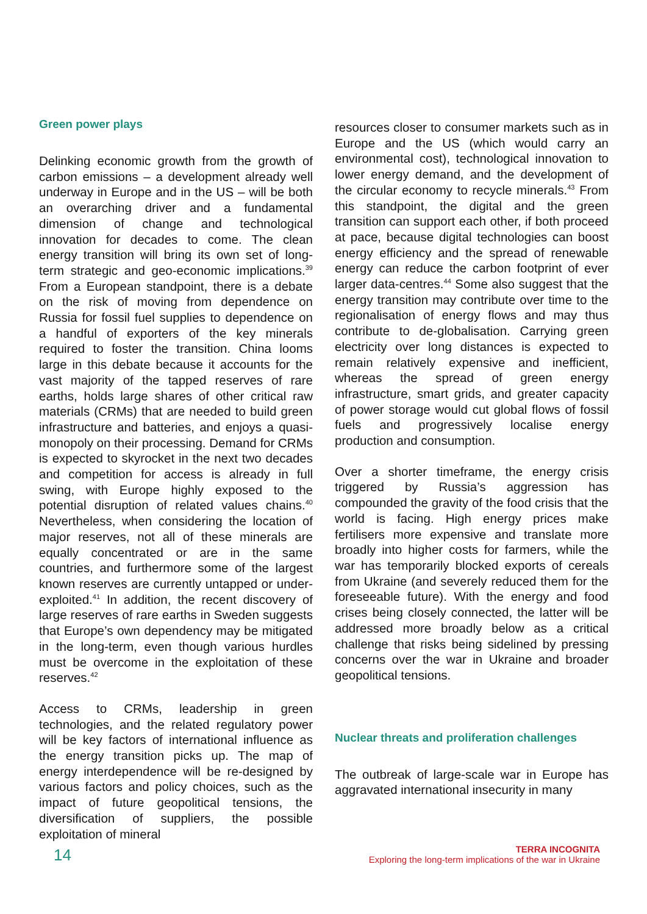Green power plays
Delinking economic growth from the growth of carbon emissions – a development already well underway in Europe and in the US – will be both an overarching driver and a fundamental dimension of change and technological innovation for decades to come. The clean energy transition will bring its own set of long-term strategic and geo-economic implications.<sup>39</sup> From a European standpoint, there is a debate on the risk of moving from dependence on Russia for fossil fuel supplies to dependence on a handful of exporters of the key minerals required to foster the transition. China looms large in this debate because it accounts for the vast majority of the tapped reserves of rare earths, holds large shares of other critical raw materials (CRMs) that are needed to build green infrastructure and batteries, and enjoys a quasi-monopoly on their processing. Demand for CRMs is expected to skyrocket in the next two decades and competition for access is already in full swing, with Europe highly exposed to the potential disruption of related values chains.<sup>40</sup> Nevertheless, when considering the location of major reserves, not all of these minerals are equally concentrated or are in the same countries, and furthermore some of the largest known reserves are currently untapped or under-exploited.<sup>41</sup> In addition, the recent discovery of large reserves of rare earths in Sweden suggests that Europe’s own dependency may be mitigated in the long-term, even though various hurdles must be overcome in the exploitation of these reserves.<sup>42</sup>
Access to CRMs, leadership in green technologies, and the related regulatory power will be key factors of international influence as the energy transition picks up. The map of energy interdependence will be re-designed by various factors and policy choices, such as the impact of future geopolitical tensions, the diversification of suppliers, the possible exploitation of mineral
resources closer to consumer markets such as in Europe and the US (which would carry an environmental cost), technological innovation to lower energy demand, and the development of the circular economy to recycle minerals.<sup>43</sup> From this standpoint, the digital and the green transition can support each other, if both proceed at pace, because digital technologies can boost energy efficiency and the spread of renewable energy can reduce the carbon footprint of ever larger data-centres.<sup>44</sup> Some also suggest that the energy transition may contribute over time to the regionalisation of energy flows and may thus contribute to de-globalisation. Carrying green electricity over long distances is expected to remain relatively expensive and inefficient, whereas the spread of green energy infrastructure, smart grids, and greater capacity of power storage would cut global flows of fossil fuels and progressively localise energy production and consumption.
Over a shorter timeframe, the energy crisis triggered by Russia’s aggression has compounded the gravity of the food crisis that the world is facing. High energy prices make fertilisers more expensive and translate more broadly into higher costs for farmers, while the war has temporarily blocked exports of cereals from Ukraine (and severely reduced them for the foreseeable future). With the energy and food crises being closely connected, the latter will be addressed more broadly below as a critical challenge that risks being sidelined by pressing concerns over the war in Ukraine and broader geopolitical tensions.
Nuclear threats and proliferation challenges
The outbreak of large-scale war in Europe has aggravated international insecurity in many
14
TERRA INCOGNITA
Exploring the long-term implications of the war in Ukraine